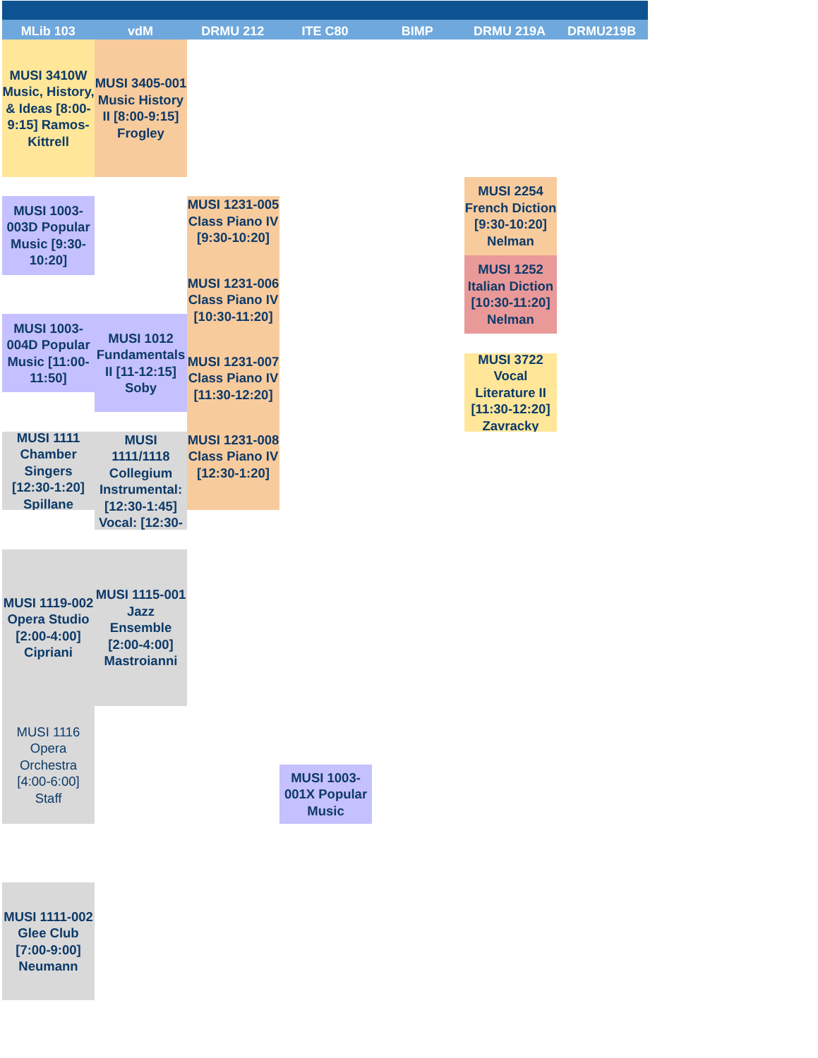MLib 103
vdM
DRMU 212
ITE C80
BIMP
DRMU 219A
DRMU219B
MUSI 3410W Music, History, & Ideas [8:00-9:15] Ramos-Kittrell
MUSI 3405-001 Music History II [8:00-9:15] Frogley
MUSI 2254 French Diction [9:30-10:20] Nelman
MUSI 1003-003D Popular Music [9:30-10:20]
MUSI 1231-005 Class Piano IV [9:30-10:20]
MUSI 1252 Italian Diction [10:30-11:20] Nelman
MUSI 1231-006 Class Piano IV [10:30-11:20]
MUSI 1003-004D Popular Music [11:00-11:50]
MUSI 1012 Fundamentals II [11-12:15] Soby
MUSI 3722 Vocal Literature II [11:30-12:20] Zavracky
MUSI 1231-007 Class Piano IV [11:30-12:20]
MUSI 1111 Chamber Singers [12:30-1:20] Spillane
MUSI 1111/1118 Collegium Instrumental: [12:30-1:45] Vocal: [12:30-
MUSI 1231-008 Class Piano IV [12:30-1:20]
MUSI 1119-002 Opera Studio [2:00-4:00] Cipriani
MUSI 1115-001 Jazz Ensemble [2:00-4:00] Mastroianni
MUSI 1116 Opera Orchestra [4:00-6:00] Staff
MUSI 1003-001X Popular Music
MUSI 1111-002 Glee Club [7:00-9:00] Neumann